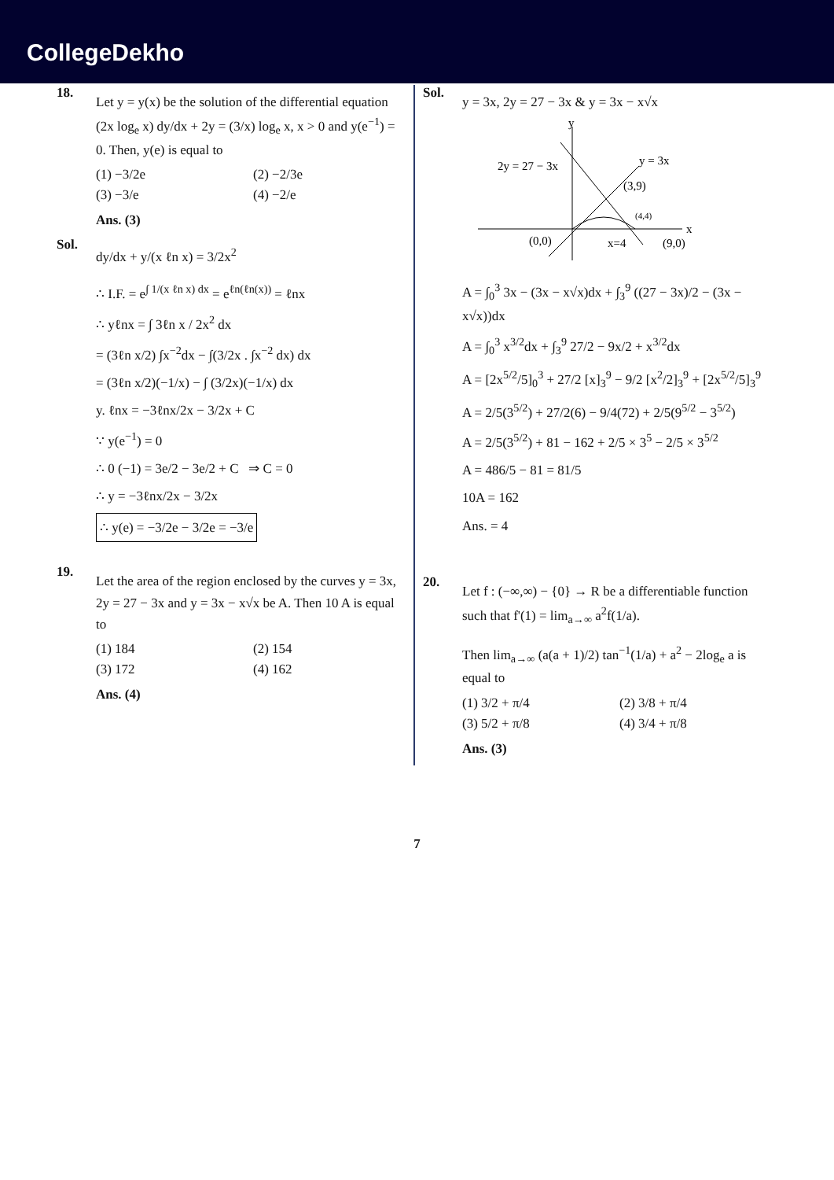CollegeDekho
18.
Let y = y(x) be the solution of the differential equation (2x log<sub>e</sub> x) dy/dx + 2y = (3/x) log<sub>e</sub> x, x > 0 and y(e<sup>−1</sup>) = 0. Then, y(e) is equal to
(1) −3/2e (2) −2/3e (3) −3/e (4) −2/e
Ans. (3)
Sol.
dy/dx + y/(x ℓn x) = 3/2x<sup>2</sup>
∴ I.F. = e<sup>∫ 1/(x ℓn x) dx</sup> = e<sup>ℓn(ℓn(x))</sup> = ℓnx
∴ yℓnx = ∫ 3ℓn x / 2x<sup>2</sup> dx
= (3ℓn x/2) ∫x<sup>−2</sup>dx − ∫(3/2x . ∫x<sup>−2</sup> dx) dx
= (3ℓn x/2)(−1/x) − ∫ (3/2x)(−1/x) dx
y. ℓnx = −3ℓnx/2x − 3/2x + C
∵ y(e<sup>−1</sup>) = 0
∴ 0 (−1) = 3e/2 − 3e/2 + C ⇒ C = 0
∴ y = −3ℓnx/2x − 3/2x
∴ y(e) = −3/2e − 3/2e = −3/e
19.
Let the area of the region enclosed by the curves y = 3x, 2y = 27 − 3x and y = 3x − x√x be A. Then 10 A is equal to
(1) 184 (2) 154 (3) 172 (4) 162
Ans. (4)
Sol.
y = 3x, 2y = 27 − 3x & y = 3x − x√x
y
x
2y = 27 − 3x
y = 3x
(3,9)
(4,4)
(0,0)
x=4
(9,0)
A = ∫<sub>0</sub><sup>3</sup> 3x − (3x − x√x)dx + ∫<sub>3</sub><sup>9</sup> ((27 − 3x)/2 − (3x − x√x))dx
A = ∫<sub>0</sub><sup>3</sup> x<sup>3/2</sup>dx + ∫<sub>3</sub><sup>9</sup> 27/2 − 9x/2 + x<sup>3/2</sup>dx
A = [2x<sup>5/2</sup>/5]<sub>0</sub><sup>3</sup> + 27/2 [x]<sub>3</sub><sup>9</sup> − 9/2 [x<sup>2</sup>/2]<sub>3</sub><sup>9</sup> + [2x<sup>5/2</sup>/5]<sub>3</sub><sup>9</sup>
A = 2/5(3<sup>5/2</sup>) + 27/2(6) − 9/4(72) + 2/5(9<sup>5/2</sup> − 3<sup>5/2</sup>)
A = 2/5(3<sup>5/2</sup>) + 81 − 162 + 2/5 × 3<sup>5</sup> − 2/5 × 3<sup>5/2</sup>
A = 486/5 − 81 = 81/5
10A = 162
Ans. = 4
20.
Let f : (−∞,∞) − {0} → R be a differentiable function such that f'(1) = lim<sub>a→∞</sub> a<sup>2</sup>f(1/a).
Then lim<sub>a→∞</sub> (a(a + 1)/2) tan<sup>−1</sup>(1/a) + a<sup>2</sup> − 2log<sub>e</sub> a is equal to
(1) 3/2 + π/4 (2) 3/8 + π/4 (3) 5/2 + π/8 (4) 3/4 + π/8
Ans. (3)
7